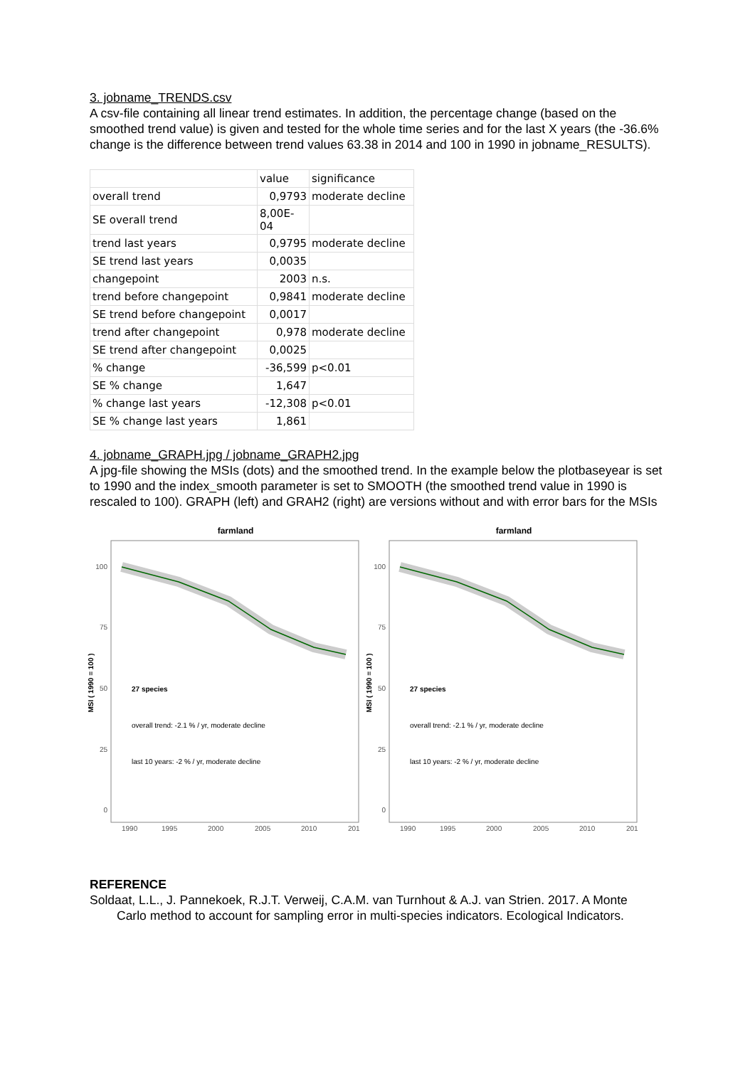3. jobname_TRENDS.csv
A csv-file containing all linear trend estimates. In addition, the percentage change (based on the smoothed trend value) is given and tested for the whole time series and for the last X years (the -36.6% change is the difference between trend values 63.38 in 2014 and 100 in 1990 in jobname_RESULTS).
| | value | significance |
| overall trend | 0,9793 | moderate decline |
| SE overall trend | 8,00E-04 | |
| trend last years | 0,9795 | moderate decline |
| SE trend last years | 0,0035 | |
| changepoint | 2003 | n.s. |
| trend before changepoint | 0,9841 | moderate decline |
| SE trend before changepoint | 0,0017 | |
| trend after changepoint | 0,978 | moderate decline |
| SE trend after changepoint | 0,0025 | |
| % change | -36,599 | p<0.01 |
| SE % change | 1,647 | |
| % change last years | -12,308 | p<0.01 |
| SE % change last years | 1,861 | |
4. jobname_GRAPH.jpg / jobname_GRAPH2.jpg
A jpg-file showing the MSIs (dots) and the smoothed trend. In the example below the plotbaseyear is set to 1990 and the index_smooth parameter is set to SMOOTH (the smoothed trend value in 1990 is rescaled to 100). GRAPH (left) and GRAH2 (right) are versions without and with error bars for the MSIs
farmland
MSI ( 1990 = 100 )
100
75
50
25
0
27 species
overall trend: -2.1 % / yr, moderate decline
last 10 years: -2 % / yr, moderate decline
1990
1995
2000
2005
2010
201
farmland
MSI ( 1990 = 100 )
100
75
50
25
0
27 species
overall trend: -2.1 % / yr, moderate decline
last 10 years: -2 % / yr, moderate decline
1990
1995
2000
2005
2010
201
REFERENCE
Soldaat, L.L., J. Pannekoek, R.J.T. Verweij, C.A.M. van Turnhout & A.J. van Strien. 2017. A Monte
Carlo method to account for sampling error in multi-species indicators. Ecological Indicators.